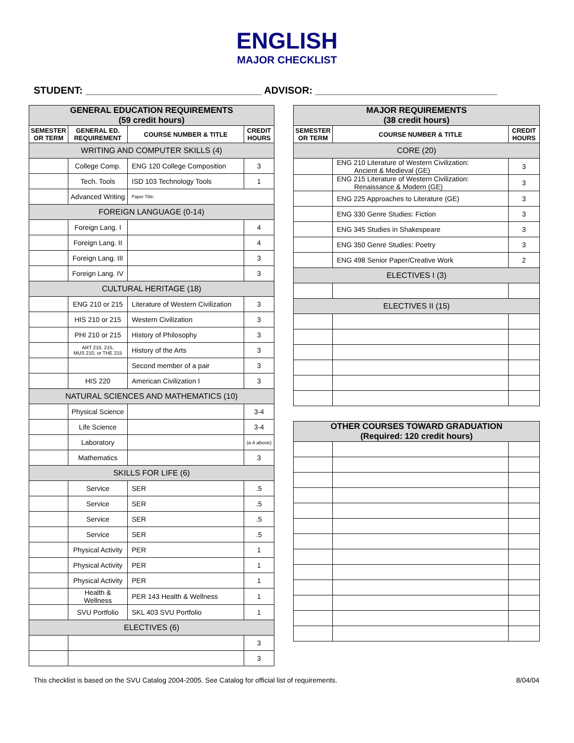ENGLISH
MAJOR CHECKLIST
STUDENT: ________________________________ ADVISOR: _________________________________
| GENERAL EDUCATION REQUIREMENTS (59 credit hours) | | | |
| SEMESTER OR TERM | GENERAL ED. REQUIREMENT | COURSE NUMBER & TITLE | CREDIT HOURS |
| WRITING AND COMPUTER SKILLS (4) | | | |
| | College Comp. | ENG 120 College Composition | 3 |
| | Tech. Tools | ISD 103 Technology Tools | 1 |
| | Advanced Writing | Paper Title: | |
| FOREIGN LANGUAGE (0-14) | | | |
| | Foreign Lang. I | | 4 |
| | Foreign Lang. II | | 4 |
| | Foreign Lang. III | | 3 |
| | Foreign Lang. IV | | 3 |
| CULTURAL HERITAGE (18) | | | |
| | ENG 210 or 215 | Literature of Western Civilization | 3 |
| | HIS 210 or 215 | Western Civilization | 3 |
| | PHI 210 or 215 | History of Philosophy | 3 |
| | ART 210, 215, MUS 210, or THE 215 | History of the Arts | 3 |
| | | Second member of a pair | 3 |
| | HIS 220 | American Civilization I | 3 |
| NATURAL SCIENCES AND MATHEMATICS (10) | | | |
| | Physical Science | | 3-4 |
| | Life Science | | 3-4 |
| | Laboratory | | (a 4 above) |
| | Mathematics | | 3 |
| SKILLS FOR LIFE (6) | | | |
| | Service | SER | .5 |
| | Service | SER | .5 |
| | Service | SER | .5 |
| | Service | SER | .5 |
| | Physical Activity | PER | 1 |
| | Physical Activity | PER | 1 |
| | Physical Activity | PER | 1 |
| | Health & Wellness | PER 143 Health & Wellness | 1 |
| | SVU Portfolio | SKL 403 SVU Portfolio | 1 |
| ELECTIVES (6) | | | |
| | | | 3 |
| | | | 3 |
| MAJOR REQUIREMENTS (38 credit hours) | | |
| SEMESTER OR TERM | COURSE NUMBER & TITLE | CREDIT HOURS |
| CORE (20) | | |
| | ENG 210 Literature of Western Civilization: Ancient & Medieval (GE) | 3 |
| | ENG 215 Literature of Western Civilization: Renaissance & Modern (GE) | 3 |
| | ENG 225 Approaches to Literature (GE) | 3 |
| | ENG 330 Genre Studies: Fiction | 3 |
| | ENG 345 Studies in Shakespeare | 3 |
| | ENG 350 Genre Studies: Poetry | 3 |
| | ENG 498 Senior Paper/Creative Work | 2 |
| ELECTIVES I (3) | | |
| ELECTIVES II (15) | | |
| OTHER COURSES TOWARD GRADUATION (Required: 120 credit hours) | | |
This checklist is based on the SVU Catalog 2004-2005. See Catalog for official list of requirements. 8/04/04